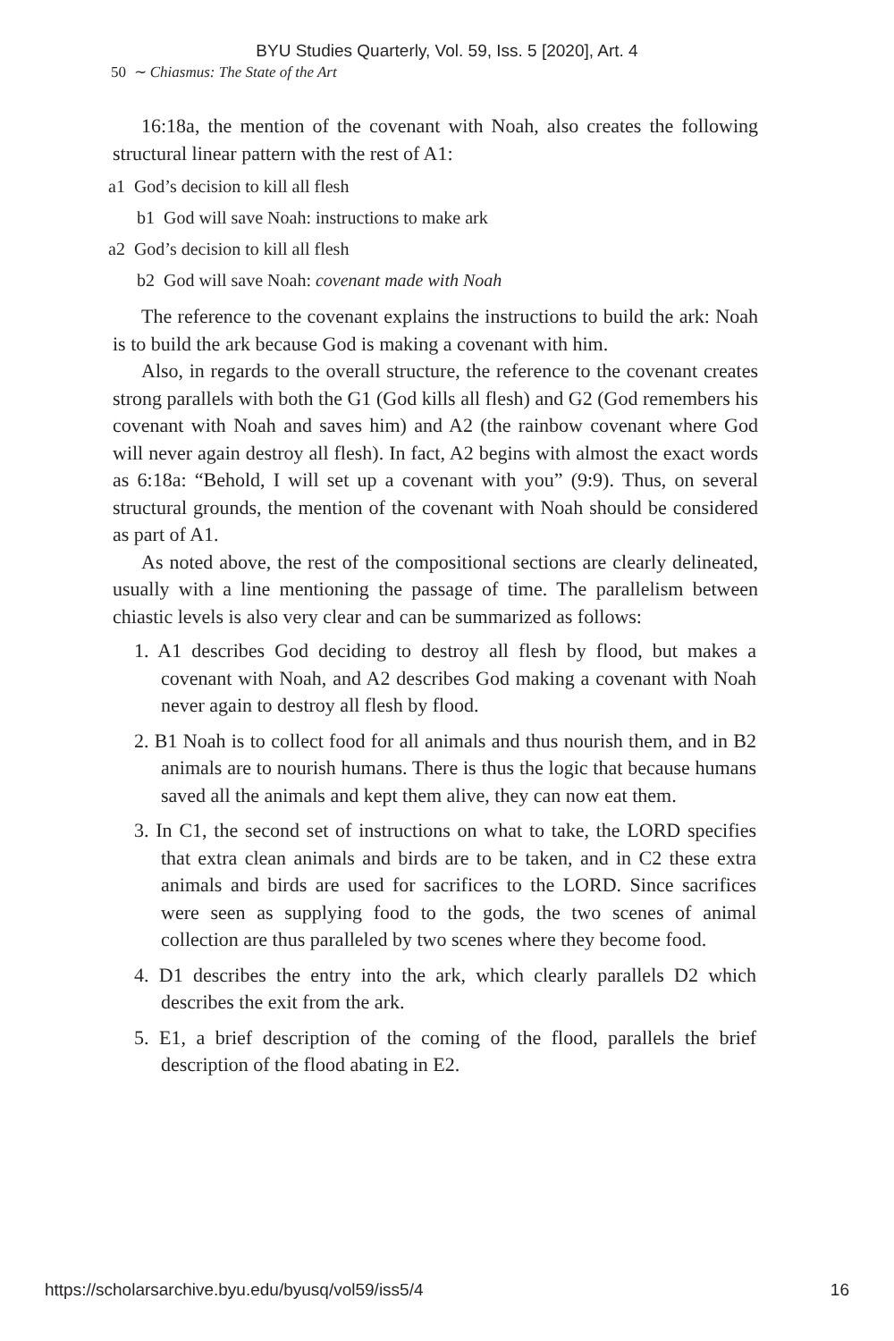BYU Studies Quarterly, Vol. 59, Iss. 5 [2020], Art. 4
50 ∼ Chiasmus: The State of the Art
16:18a, the mention of the covenant with Noah, also creates the following structural linear pattern with the rest of A1:
a1 God’s decision to kill all flesh
b1 God will save Noah: instructions to make ark
a2 God’s decision to kill all flesh
b2 God will save Noah: covenant made with Noah
The reference to the covenant explains the instructions to build the ark: Noah is to build the ark because God is making a covenant with him.
Also, in regards to the overall structure, the reference to the covenant creates strong parallels with both the G1 (God kills all flesh) and G2 (God remembers his covenant with Noah and saves him) and A2 (the rainbow covenant where God will never again destroy all flesh). In fact, A2 begins with almost the exact words as 6:18a: “Behold, I will set up a covenant with you” (9:9). Thus, on several structural grounds, the mention of the covenant with Noah should be considered as part of A1.
As noted above, the rest of the compositional sections are clearly delineated, usually with a line mentioning the passage of time. The parallelism between chiastic levels is also very clear and can be summarized as follows:
1. A1 describes God deciding to destroy all flesh by flood, but makes a covenant with Noah, and A2 describes God making a covenant with Noah never again to destroy all flesh by flood.
2. B1 Noah is to collect food for all animals and thus nourish them, and in B2 animals are to nourish humans. There is thus the logic that because humans saved all the animals and kept them alive, they can now eat them.
3. In C1, the second set of instructions on what to take, the LORD specifies that extra clean animals and birds are to be taken, and in C2 these extra animals and birds are used for sacrifices to the LORD. Since sacrifices were seen as supplying food to the gods, the two scenes of animal collection are thus paralleled by two scenes where they become food.
4. D1 describes the entry into the ark, which clearly parallels D2 which describes the exit from the ark.
5. E1, a brief description of the coming of the flood, parallels the brief description of the flood abating in E2.
https://scholarsarchive.byu.edu/byusq/vol59/iss5/4 16